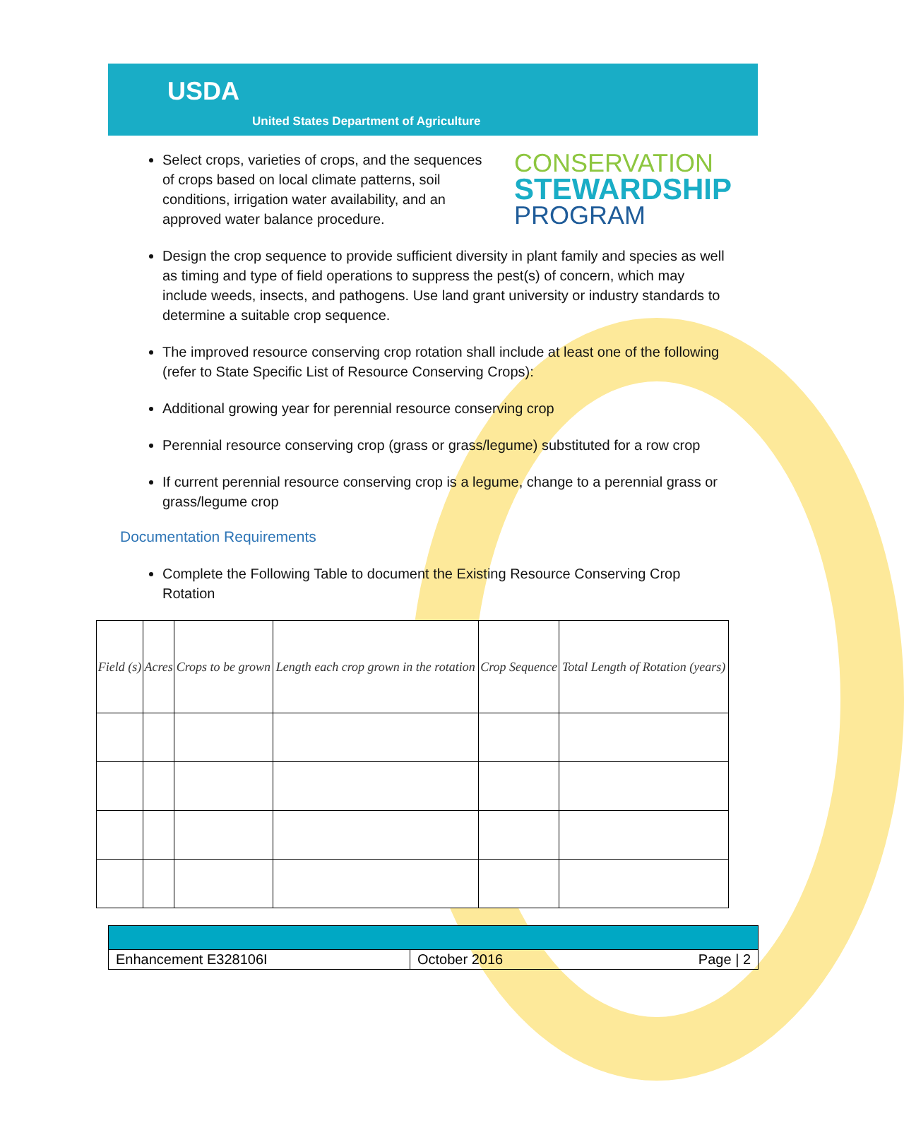USDA
United States Department of Agriculture
Select crops, varieties of crops, and the sequences of crops based on local climate patterns, soil conditions, irrigation water availability, and an approved water balance procedure.
CONSERVATION
STEWARDSHIP
PROGRAM
Design the crop sequence to provide sufficient diversity in plant family and species as well as timing and type of field operations to suppress the pest(s) of concern, which may include weeds, insects, and pathogens. Use land grant university or industry standards to determine a suitable crop sequence.
The improved resource conserving crop rotation shall include at least one of the following (refer to State Specific List of Resource Conserving Crops):
Additional growing year for perennial resource conserving crop
Perennial resource conserving crop (grass or grass/legume) substituted for a row crop
If current perennial resource conserving crop is a legume, change to a perennial grass or grass/legume crop
Documentation Requirements
Complete the Following Table to document the Existing Resource Conserving Crop Rotation
| Field (s) | Acres | Crops to be grown | Length each crop grown in the rotation | Crop Sequence | Total Length of Rotation (years) |
| --- | --- | --- | --- | --- | --- |
Enhancement E328106I October 2016 Page | 2